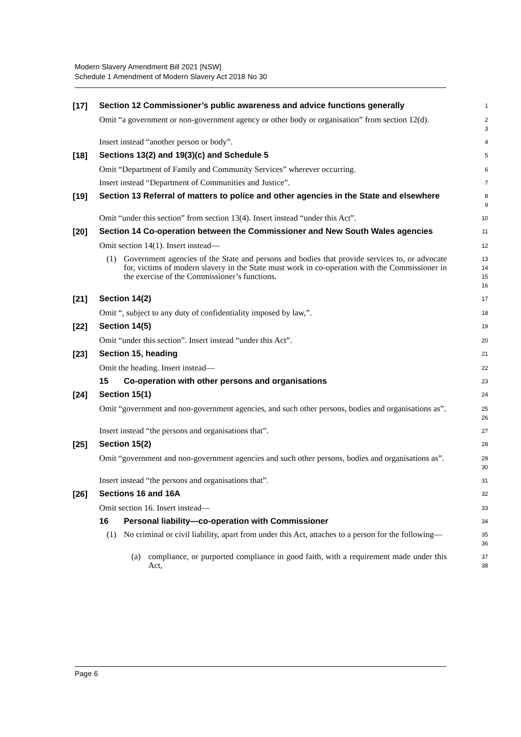Modern Slavery Amendment Bill 2021 [NSW]
Schedule 1 Amendment of Modern Slavery Act 2018 No 30
[17]
Section 12 Commissioner’s public awareness and advice functions generally
1
Omit “a government or non-government agency or other body or organisation” from section 12(d).
2
3
Insert instead “another person or body”.
4
[18]
Sections 13(2) and 19(3)(c) and Schedule 5
5
Omit “Department of Family and Community Services” wherever occurring.
6
Insert instead “Department of Communities and Justice”.
7
[19]
Section 13 Referral of matters to police and other agencies in the State and elsewhere
8
9
Omit “under this section” from section 13(4). Insert instead “under this Act”.
10
[20]
Section 14 Co-operation between the Commissioner and New South Wales agencies
11
Omit section 14(1). Insert instead—
12
(1) Government agencies of the State and persons and bodies that provide services to, or advocate for, victims of modern slavery in the State must work in co-operation with the Commissioner in the exercise of the Commissioner’s functions.
13
14
15
16
[21]
Section 14(2)
17
Omit “, subject to any duty of confidentiality imposed by law,”.
18
[22]
Section 14(5)
19
Omit “under this section”. Insert instead “under this Act”.
20
[23]
Section 15, heading
21
Omit the heading. Insert instead—
22
15 Co-operation with other persons and organisations
23
[24]
Section 15(1)
24
Omit “government and non-government agencies, and such other persons, bodies and organisations as”.
25
26
Insert instead “the persons and organisations that”.
27
[25]
Section 15(2)
28
Omit “government and non-government agencies and such other persons, bodies and organisations as”.
29
30
Insert instead “the persons and organisations that”.
31
[26]
Sections 16 and 16A
32
Omit section 16. Insert instead—
33
16 Personal liability—co-operation with Commissioner
34
(1) No criminal or civil liability, apart from under this Act, attaches to a person for the following—
35
36
(a) compliance, or purported compliance in good faith, with a requirement made under this Act,
37
38
Page 6